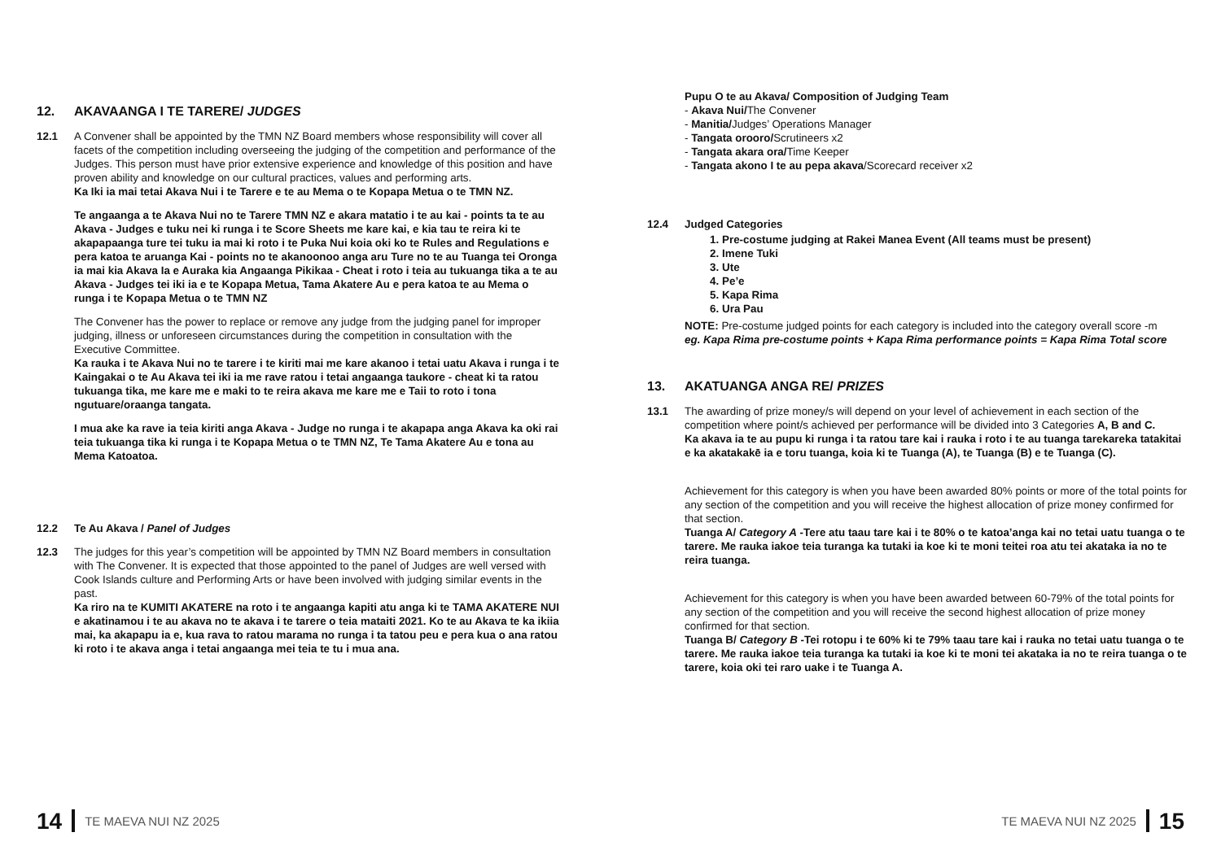12. AKAVAANGA I TE TARERE/ JUDGES
12.1 A Convener shall be appointed by the TMN NZ Board members whose responsibility will cover all facets of the competition including overseeing the judging of the competition and performance of the Judges. This person must have prior extensive experience and knowledge of this position and have proven ability and knowledge on our cultural practices, values and performing arts.
Ka Iki ia mai tetai Akava Nui i te Tarere e te au Mema o te Kopapa Metua o te TMN NZ.
Te angaanga a te Akava Nui no te Tarere TMN NZ e akara matatio i te au kai - points ta te au Akava - Judges e tuku nei ki runga i te Score Sheets me kare kai, e kia tau te reira ki te akapapaanga ture tei tuku ia mai ki roto i te Puka Nui koia oki ko te Rules and Regulations e pera katoa te aruanga Kai - points no te akanoonoo anga aru Ture no te au Tuanga tei Oronga ia mai kia Akava Ia e Auraka kia Angaanga Pikikaa - Cheat i roto i teia au tukuanga tika a te au Akava - Judges tei iki ia e te Kopapa Metua, Tama Akatere Au e pera katoa te au Mema o runga i te Kopapa Metua o te TMN NZ
The Convener has the power to replace or remove any judge from the judging panel for improper judging, illness or unforeseen circumstances during the competition in consultation with the Executive Committee.
Ka rauka i te Akava Nui no te tarere i te kiriti mai me kare akanoo i tetai uatu Akava i runga i te Kaingakai o te Au Akava tei iki ia me rave ratou i tetai angaanga taukore - cheat ki ta ratou tukuanga tika, me kare me e maki to te reira akava me kare me e Taii to roto i tona ngutuare/oraanga tangata.
I mua ake ka rave ia teia kiriti anga Akava - Judge no runga i te akapapa anga Akava ka oki rai teia tukuanga tika ki runga i te Kopapa Metua o te TMN NZ, Te Tama Akatere Au e tona au Mema Katoatoa.
12.2 Te Au Akava / Panel of Judges
12.3 The judges for this year’s competition will be appointed by TMN NZ Board members in consultation with The Convener. It is expected that those appointed to the panel of Judges are well versed with Cook Islands culture and Performing Arts or have been involved with judging similar events in the past.
Ka riro na te KUMITI AKATERE na roto i te angaanga kapiti atu anga ki te TAMA AKATERE NUI e akatinamou i te au akava no te akava i te tarere o teia mataiti 2021. Ko te au Akava te ka ikiia mai, ka akapapu ia e, kua rava to ratou marama no runga i ta tatou peu e pera kua o ana ratou ki roto i te akava anga i tetai angaanga mei teia te tu i mua ana.
14 TE MAEVA NUI NZ 2025
Pupu O te au Akava/ Composition of Judging Team
- Akava Nui/The Convener
- Manitia/Judges’ Operations Manager
- Tangata orooro/Scrutineers x2
- Tangata akara ora/Time Keeper
- Tangata akono I te au pepa akava/Scorecard receiver x2
12.4 Judged Categories
1. Pre-costume judging at Rakei Manea Event (All teams must be present)
2. Imene Tuki
3. Ute
4. Pe’e
5. Kapa Rima
6. Ura Pau
NOTE: Pre-costume judged points for each category is included into the category overall score -m
eg. Kapa Rima pre-costume points + Kapa Rima performance points = Kapa Rima Total score
13. AKATUANGA ANGA RE/ PRIZES
13.1 The awarding of prize money/s will depend on your level of achievement in each section of the competition where point/s achieved per performance will be divided into 3 Categories A, B and C.
Ka akava ia te au pupu ki runga i ta ratou tare kai i rauka i roto i te au tuanga tarekareka tatakitai e ka akatakakē ia e toru tuanga, koia ki te Tuanga (A), te Tuanga (B) e te Tuanga (C).
Achievement for this category is when you have been awarded 80% points or more of the total points for any section of the competition and you will receive the highest allocation of prize money confirmed for that section.
Tuanga A/ Category A -Tere atu taau tare kai i te 80% o te katoa’anga kai no tetai uatu tuanga o te tarere. Me rauka iakoe teia turanga ka tutaki ia koe ki te moni teitei roa atu tei akataka ia no te reira tuanga.
Achievement for this category is when you have been awarded between 60-79% of the total points for any section of the competition and you will receive the second highest allocation of prize money confirmed for that section.
Tuanga B/ Category B -Tei rotopu i te 60% ki te 79% taau tare kai i rauka no tetai uatu tuanga o te tarere. Me rauka iakoe teia turanga ka tutaki ia koe ki te moni tei akataka ia no te reira tuanga o te tarere, koia oki tei raro uake i te Tuanga A.
TE MAEVA NUI NZ 2025 15